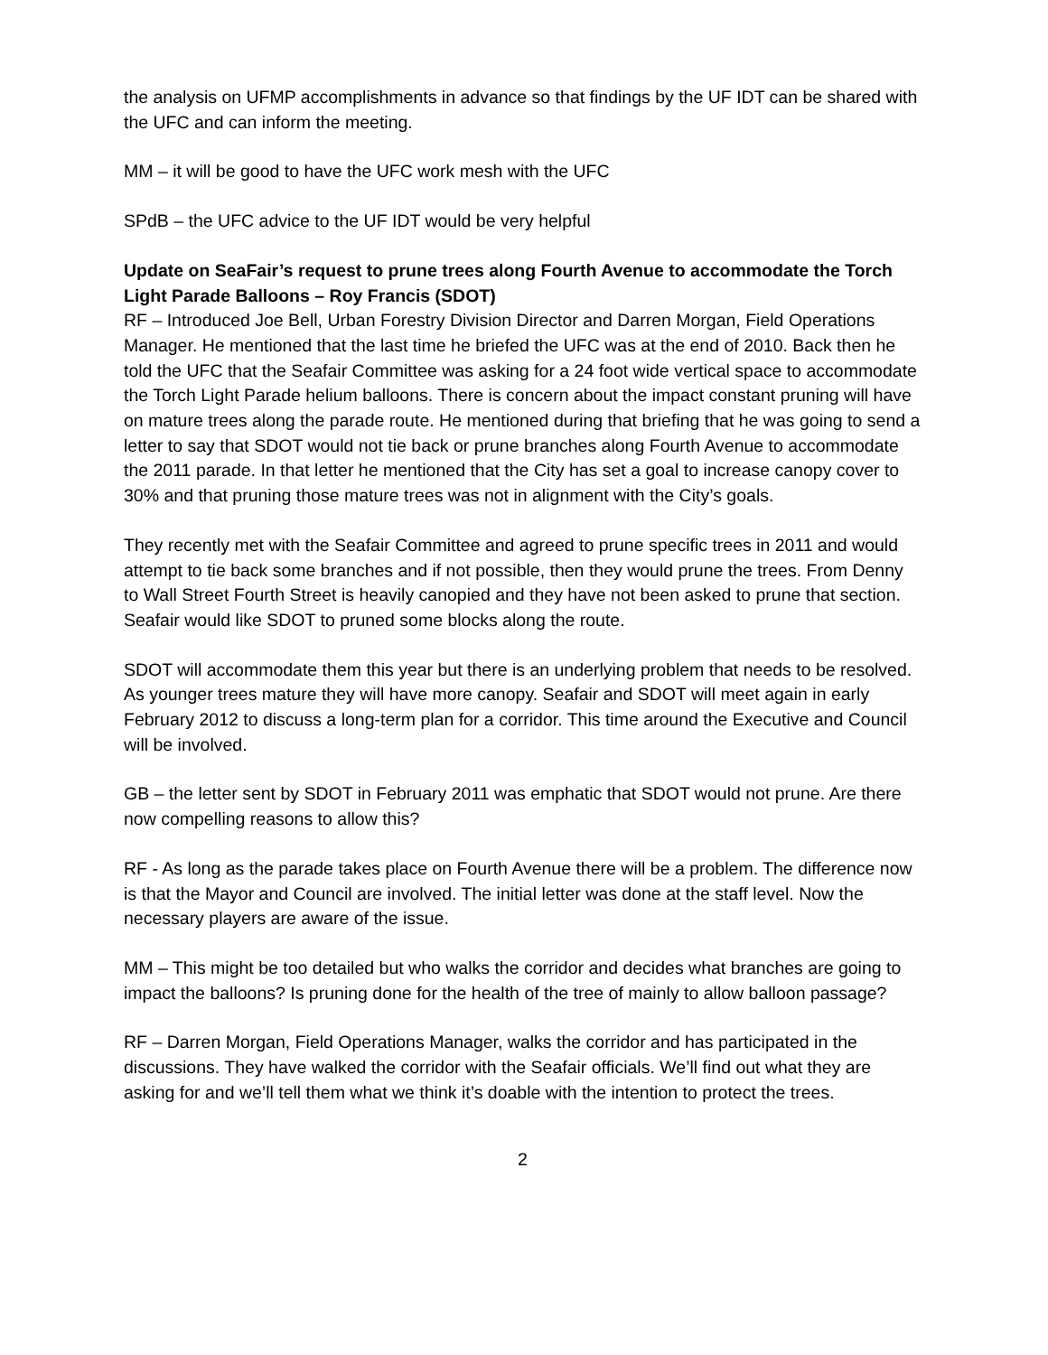the analysis on UFMP accomplishments in advance so that findings by the UF IDT can be shared with the UFC and can inform the meeting.
MM – it will be good to have the UFC work mesh with the UFC
SPdB – the UFC advice to the UF IDT would be very helpful
Update on SeaFair’s request to prune trees along Fourth Avenue to accommodate the Torch Light Parade Balloons – Roy Francis (SDOT)
RF – Introduced Joe Bell, Urban Forestry Division Director and Darren Morgan, Field Operations Manager. He mentioned that the last time he briefed the UFC was at the end of 2010. Back then he told the UFC that the Seafair Committee was asking for a 24 foot wide vertical space to accommodate the Torch Light Parade helium balloons. There is concern about the impact constant pruning will have on mature trees along the parade route. He mentioned during that briefing that he was going to send a letter to say that SDOT would not tie back or prune branches along Fourth Avenue to accommodate the 2011 parade. In that letter he mentioned that the City has set a goal to increase canopy cover to 30% and that pruning those mature trees was not in alignment with the City’s goals.
They recently met with the Seafair Committee and agreed to prune specific trees in 2011 and would attempt to tie back some branches and if not possible, then they would prune the trees. From Denny to Wall Street Fourth Street is heavily canopied and they have not been asked to prune that section. Seafair would like SDOT to pruned some blocks along the route.
SDOT will accommodate them this year but there is an underlying problem that needs to be resolved. As younger trees mature they will have more canopy. Seafair and SDOT will meet again in early February 2012 to discuss a long-term plan for a corridor. This time around the Executive and Council will be involved.
GB – the letter sent by SDOT in February 2011 was emphatic that SDOT would not prune. Are there now compelling reasons to allow this?
RF - As long as the parade takes place on Fourth Avenue there will be a problem. The difference now is that the Mayor and Council are involved. The initial letter was done at the staff level. Now the necessary players are aware of the issue.
MM – This might be too detailed but who walks the corridor and decides what branches are going to impact the balloons? Is pruning done for the health of the tree of mainly to allow balloon passage?
RF – Darren Morgan, Field Operations Manager, walks the corridor and has participated in the discussions. They have walked the corridor with the Seafair officials. We’ll find out what they are asking for and we’ll tell them what we think it’s doable with the intention to protect the trees.
2